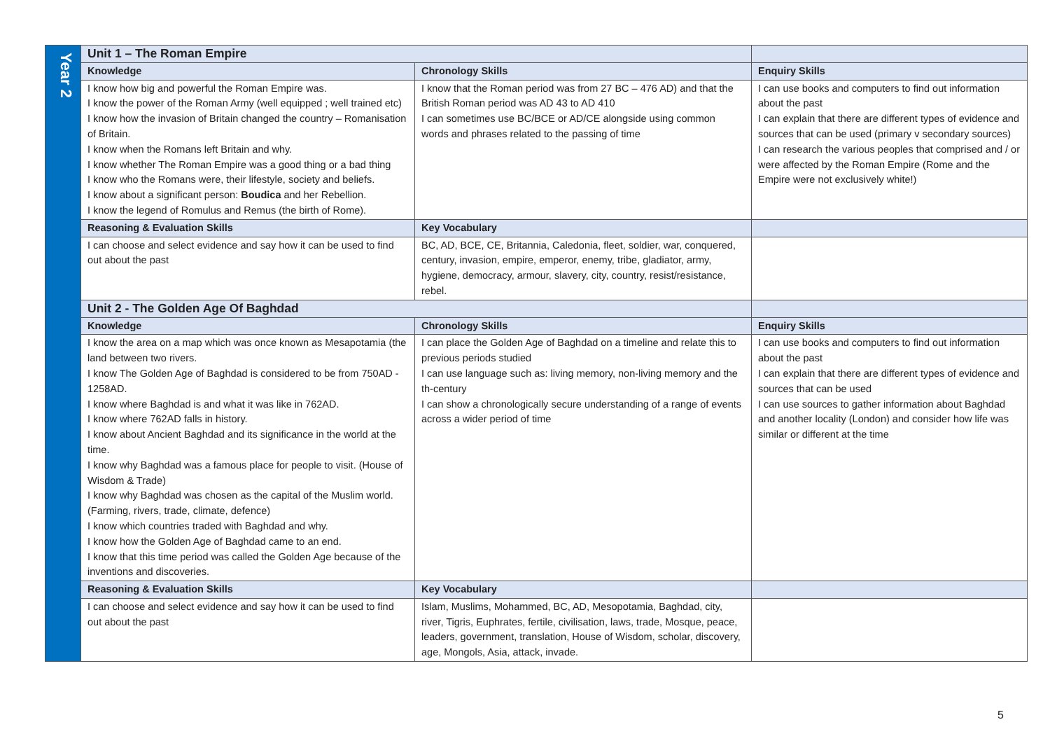| Year 2 | Unit 1 – The Roman Empire | | |
| | Knowledge | Chronology Skills | Enquiry Skills |
| | I know how big and powerful the Roman Empire was. I know the power of the Roman Army (well equipped ; well trained etc) I know how the invasion of Britain changed the country – Romanisation of Britain. I know when the Romans left Britain and why. I know whether The Roman Empire was a good thing or a bad thing I know who the Romans were, their lifestyle, society and beliefs. I know about a significant person: Boudica and her Rebellion. I know the legend of Romulus and Remus (the birth of Rome). | I know that the Roman period was from 27 BC – 476 AD) and that the British Roman period was AD 43 to AD 410 I can sometimes use BC/BCE or AD/CE alongside using common words and phrases related to the passing of time | I can use books and computers to find out information about the past I can explain that there are different types of evidence and sources that can be used (primary v secondary sources) I can research the various peoples that comprised and / or were affected by the Roman Empire (Rome and the Empire were not exclusively white!) |
| | Reasoning & Evaluation Skills | Key Vocabulary | |
| | I can choose and select evidence and say how it can be used to find out about the past | BC, AD, BCE, CE, Britannia, Caledonia, fleet, soldier, war, conquered, century, invasion, empire, emperor, enemy, tribe, gladiator, army, hygiene, democracy, armour, slavery, city, country, resist/resistance, rebel. | |
| | Unit 2 - The Golden Age Of Baghdad | | |
| | Knowledge | Chronology Skills | Enquiry Skills |
| | I know the area on a map which was once known as Mesapotamia (the land between two rivers. I know The Golden Age of Baghdad is considered to be from 750AD - 1258AD. I know where Baghdad is and what it was like in 762AD. I know where 762AD falls in history. I know about Ancient Baghdad and its significance in the world at the time. I know why Baghdad was a famous place for people to visit. (House of Wisdom & Trade) I know why Baghdad was chosen as the capital of the Muslim world. (Farming, rivers, trade, climate, defence) I know which countries traded with Baghdad and why. I know how the Golden Age of Baghdad came to an end. I know that this time period was called the Golden Age because of the inventions and discoveries. | I can place the Golden Age of Baghdad on a timeline and relate this to previous periods studied I can use language such as: living memory, non-living memory and the th-century I can show a chronologically secure understanding of a range of events across a wider period of time | I can use books and computers to find out information about the past I can explain that there are different types of evidence and sources that can be used I can use sources to gather information about Baghdad and another locality (London) and consider how life was similar or different at the time |
| | Reasoning & Evaluation Skills | Key Vocabulary | |
| | I can choose and select evidence and say how it can be used to find out about the past | Islam, Muslims, Mohammed, BC, AD, Mesopotamia, Baghdad, city, river, Tigris, Euphrates, fertile, civilisation, laws, trade, Mosque, peace, leaders, government, translation, House of Wisdom, scholar, discovery, age, Mongols, Asia, attack, invade. | |
5